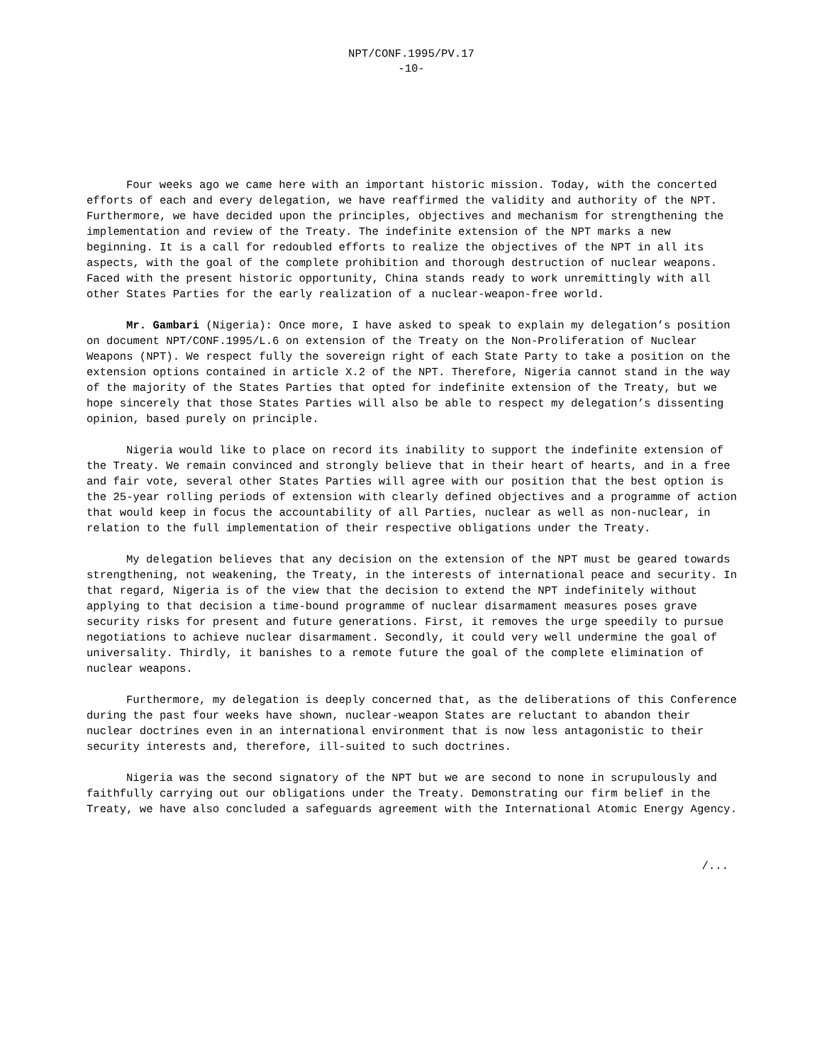NPT/CONF.1995/PV.17
-10-
Four weeks ago we came here with an important historic mission. Today, with the concerted efforts of each and every delegation, we have reaffirmed the validity and authority of the NPT. Furthermore, we have decided upon the principles, objectives and mechanism for strengthening the implementation and review of the Treaty. The indefinite extension of the NPT marks a new beginning. It is a call for redoubled efforts to realize the objectives of the NPT in all its aspects, with the goal of the complete prohibition and thorough destruction of nuclear weapons. Faced with the present historic opportunity, China stands ready to work unremittingly with all other States Parties for the early realization of a nuclear-weapon-free world.
Mr. Gambari (Nigeria): Once more, I have asked to speak to explain my delegation’s position on document NPT/CONF.1995/L.6 on extension of the Treaty on the Non-Proliferation of Nuclear Weapons (NPT). We respect fully the sovereign right of each State Party to take a position on the extension options contained in article X.2 of the NPT. Therefore, Nigeria cannot stand in the way of the majority of the States Parties that opted for indefinite extension of the Treaty, but we hope sincerely that those States Parties will also be able to respect my delegation’s dissenting opinion, based purely on principle.
Nigeria would like to place on record its inability to support the indefinite extension of the Treaty. We remain convinced and strongly believe that in their heart of hearts, and in a free and fair vote, several other States Parties will agree with our position that the best option is the 25-year rolling periods of extension with clearly defined objectives and a programme of action that would keep in focus the accountability of all Parties, nuclear as well as non-nuclear, in relation to the full implementation of their respective obligations under the Treaty.
My delegation believes that any decision on the extension of the NPT must be geared towards strengthening, not weakening, the Treaty, in the interests of international peace and security. In that regard, Nigeria is of the view that the decision to extend the NPT indefinitely without applying to that decision a time-bound programme of nuclear disarmament measures poses grave security risks for present and future generations. First, it removes the urge speedily to pursue negotiations to achieve nuclear disarmament. Secondly, it could very well undermine the goal of universality. Thirdly, it banishes to a remote future the goal of the complete elimination of nuclear weapons.
Furthermore, my delegation is deeply concerned that, as the deliberations of this Conference during the past four weeks have shown, nuclear-weapon States are reluctant to abandon their nuclear doctrines even in an international environment that is now less antagonistic to their security interests and, therefore, ill-suited to such doctrines.
Nigeria was the second signatory of the NPT but we are second to none in scrupulously and faithfully carrying out our obligations under the Treaty. Demonstrating our firm belief in the Treaty, we have also concluded a safeguards agreement with the International Atomic Energy Agency.
/...